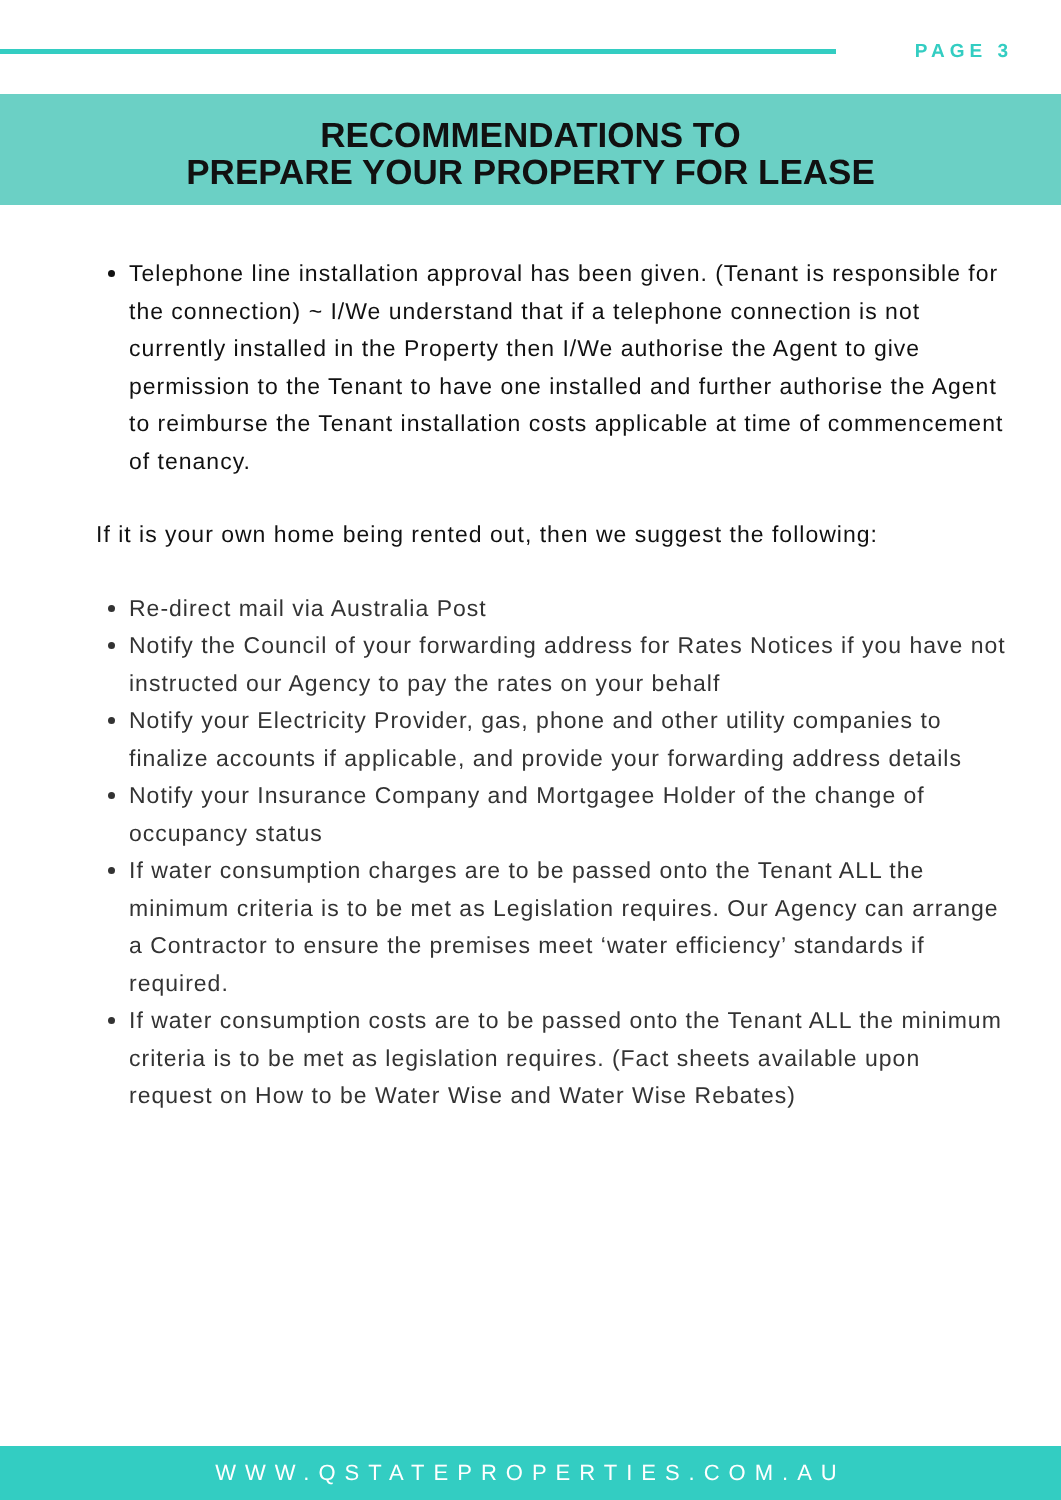PAGE 3
RECOMMENDATIONS TO
PREPARE YOUR PROPERTY FOR LEASE
Telephone line installation approval has been given. (Tenant is responsible for the connection) ~ I/We understand that if a telephone connection is not currently installed in the Property then I/We authorise the Agent to give permission to the Tenant to have one installed and further authorise the Agent to reimburse the Tenant installation costs applicable at time of commencement of tenancy.
If it is your own home being rented out, then we suggest the following:
Re-direct mail via Australia Post
Notify the Council of your forwarding address for Rates Notices if you have not instructed our Agency to pay the rates on your behalf
Notify your Electricity Provider, gas, phone and other utility companies to finalize accounts if applicable, and provide your forwarding address details
Notify your Insurance Company and Mortgagee Holder of the change of occupancy status
If water consumption charges are to be passed onto the Tenant ALL the minimum criteria is to be met as Legislation requires. Our Agency can arrange a Contractor to ensure the premises meet ‘water efficiency’ standards if required.
If water consumption costs are to be passed onto the Tenant ALL the minimum criteria is to be met as legislation requires. (Fact sheets available upon request on How to be Water Wise and Water Wise Rebates)
WWW.QSTATEPROPERTIES.COM.AU